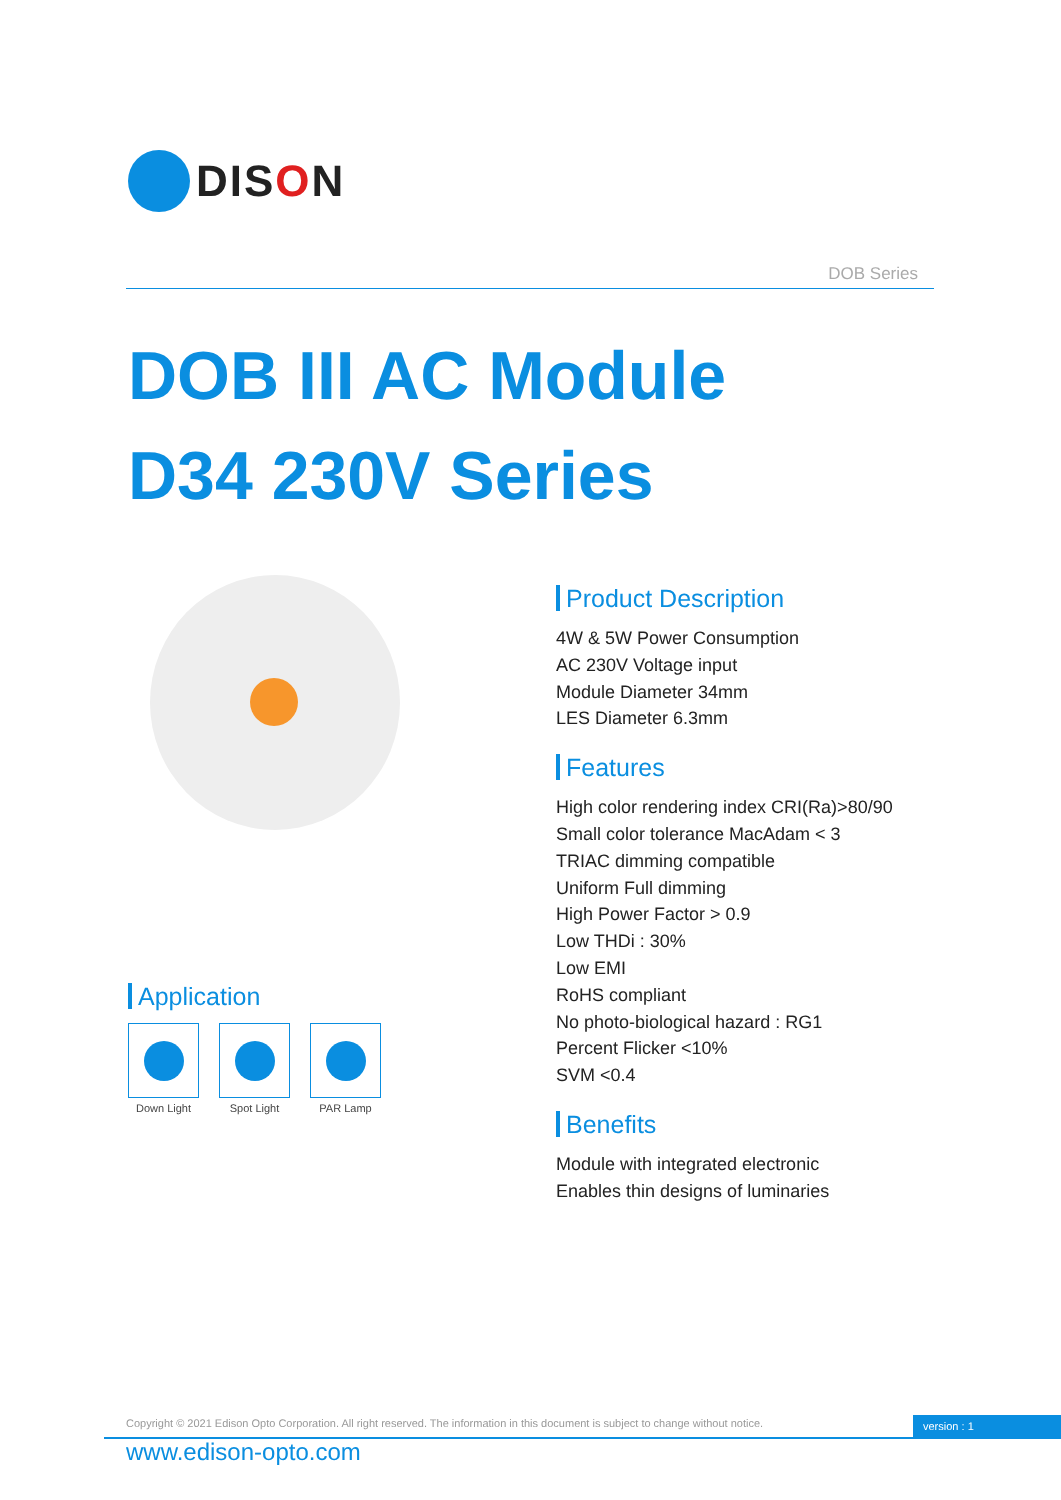DISON
DOB Series
DOB III AC Module
D34 230V Series
Product Description
4W & 5W Power Consumption
AC 230V Voltage input
Module Diameter 34mm
LES Diameter 6.3mm
Features
High color rendering index CRI(Ra)>80/90
Small color tolerance MacAdam < 3
TRIAC dimming compatible
Uniform Full dimming
High Power Factor > 0.9
Low THDi : 30%
Low EMI
RoHS compliant
No photo-biological hazard : RG1
Percent Flicker <10%
SVM <0.4
Benefits
Module with integrated electronic
Enables thin designs of luminaries
Application
Down Light Spot Light PAR Lamp
Copyright © 2021 Edison Opto Corporation. All right reserved. The information in this document is subject to change without notice.
version : 1
www.edison-opto.com